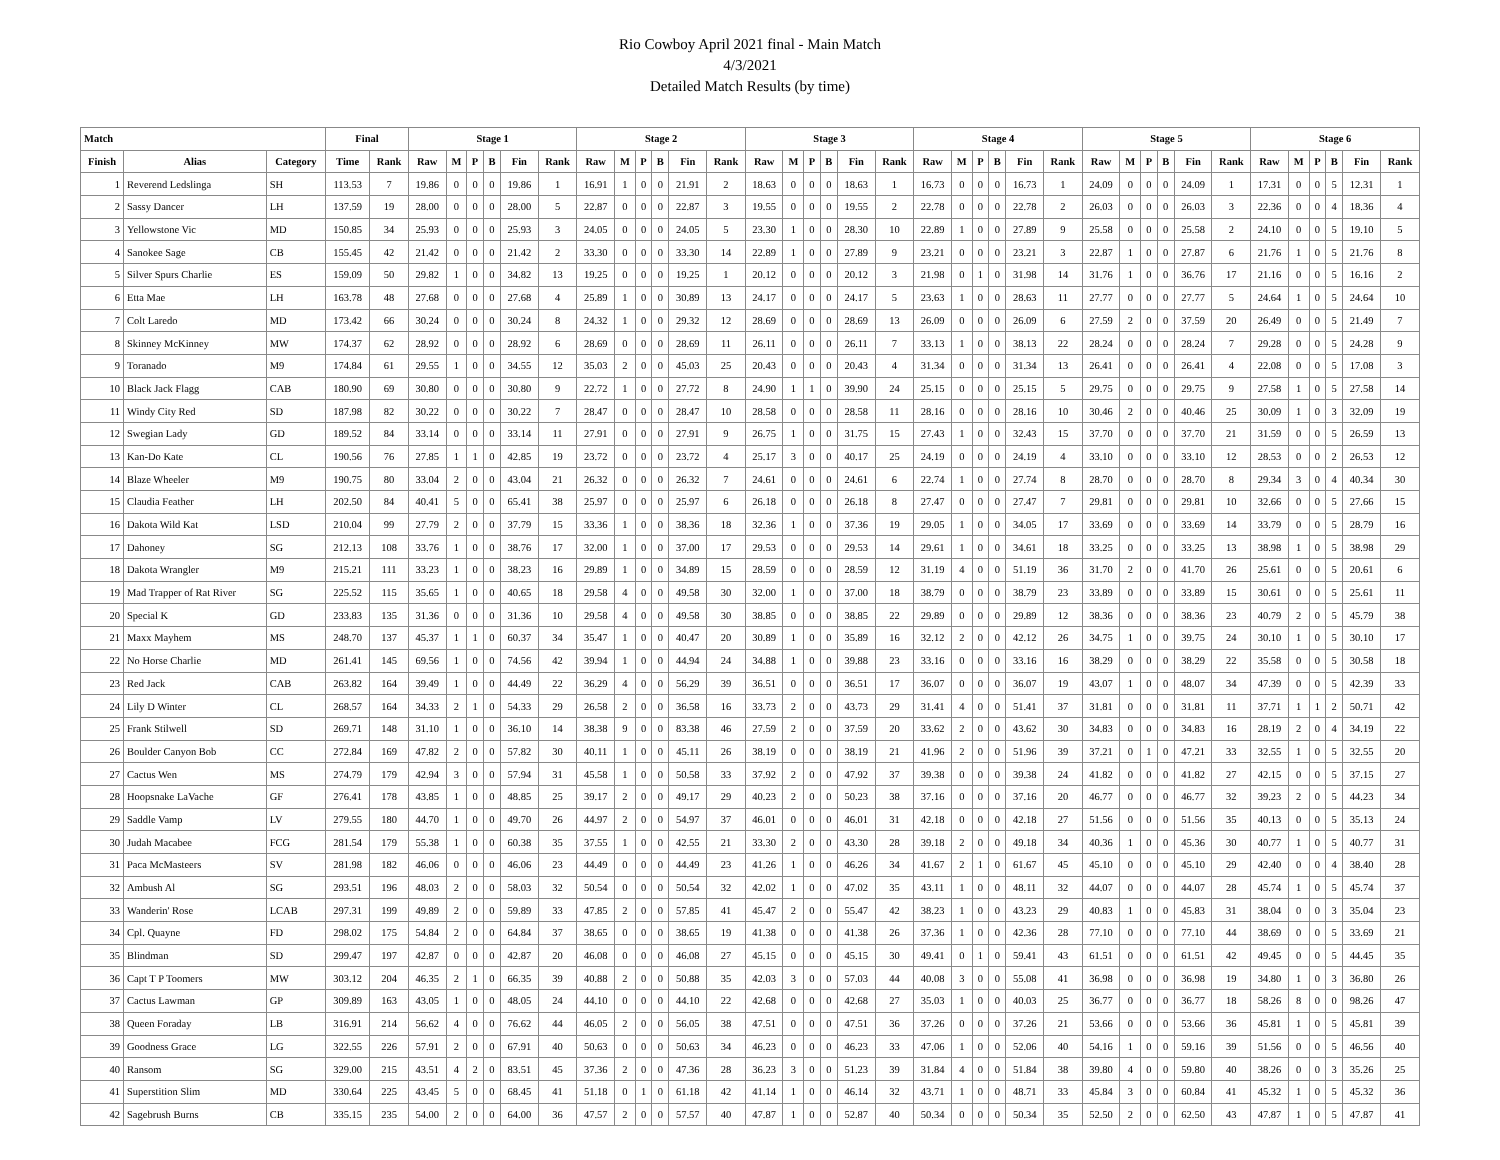Rio Cowboy April 2021 final - Main Match
4/3/2021
Detailed Match Results (by time)
| Match | | | Final | | Stage 1 | | | | | | Stage 2 | | | | | | Stage 3 | | | | | | Stage 4 | | | | | | Stage 5 | | | | | | Stage 6 | | | | | |
| --- | --- | --- | --- | --- | --- | --- | --- | --- | --- | --- | --- | --- | --- | --- | --- | --- | --- | --- | --- | --- | --- | --- | --- | --- | --- | --- | --- | --- | --- | --- | --- | --- | --- | --- | --- | --- | --- | --- | --- | --- |
| Finish | Alias | Category | Time | Rank | Raw | M | P | B | Fin | Rank | Raw | M | P | B | Fin | Rank | Raw | M | P | B | Fin | Rank | Raw | M | P | B | Fin | Rank | Raw | M | P | B | Fin | Rank | Raw | M | P | B | Fin | Rank |
| 1 | Reverend Ledslinga | SH | 113.53 | 7 | 19.86 | 0 | 0 | 0 | 19.86 | 1 | 16.91 | 1 | 0 | 0 | 21.91 | 2 | 18.63 | 0 | 0 | 0 | 18.63 | 1 | 16.73 | 0 | 0 | 0 | 16.73 | 1 | 24.09 | 0 | 0 | 0 | 24.09 | 1 | 17.31 | 0 | 0 | 5 | 12.31 | 1 |
| 2 | Sassy Dancer | LH | 137.59 | 19 | 28.00 | 0 | 0 | 0 | 28.00 | 5 | 22.87 | 0 | 0 | 0 | 22.87 | 3 | 19.55 | 0 | 0 | 0 | 19.55 | 2 | 22.78 | 0 | 0 | 0 | 22.78 | 2 | 26.03 | 0 | 0 | 0 | 26.03 | 3 | 22.36 | 0 | 0 | 4 | 18.36 | 4 |
| 3 | Yellowstone Vic | MD | 150.85 | 34 | 25.93 | 0 | 0 | 0 | 25.93 | 3 | 24.05 | 0 | 0 | 0 | 24.05 | 5 | 23.30 | 1 | 0 | 0 | 28.30 | 10 | 22.89 | 1 | 0 | 0 | 27.89 | 9 | 25.58 | 0 | 0 | 0 | 25.58 | 2 | 24.10 | 0 | 0 | 5 | 19.10 | 5 |
| 4 | Sanokee Sage | CB | 155.45 | 42 | 21.42 | 0 | 0 | 0 | 21.42 | 2 | 33.30 | 0 | 0 | 0 | 33.30 | 14 | 22.89 | 1 | 0 | 0 | 27.89 | 9 | 23.21 | 0 | 0 | 0 | 23.21 | 3 | 22.87 | 1 | 0 | 0 | 27.87 | 6 | 21.76 | 1 | 0 | 5 | 21.76 | 8 |
| 5 | Silver Spurs Charlie | ES | 159.09 | 50 | 29.82 | 1 | 0 | 0 | 34.82 | 13 | 19.25 | 0 | 0 | 0 | 19.25 | 1 | 20.12 | 0 | 0 | 0 | 20.12 | 3 | 21.98 | 0 | 1 | 0 | 31.98 | 14 | 31.76 | 1 | 0 | 0 | 36.76 | 17 | 21.16 | 0 | 0 | 5 | 16.16 | 2 |
| 6 | Etta Mae | LH | 163.78 | 48 | 27.68 | 0 | 0 | 0 | 27.68 | 4 | 25.89 | 1 | 0 | 0 | 30.89 | 13 | 24.17 | 0 | 0 | 0 | 24.17 | 5 | 23.63 | 1 | 0 | 0 | 28.63 | 11 | 27.77 | 0 | 0 | 0 | 27.77 | 5 | 24.64 | 1 | 0 | 5 | 24.64 | 10 |
| 7 | Colt Laredo | MD | 173.42 | 66 | 30.24 | 0 | 0 | 0 | 30.24 | 8 | 24.32 | 1 | 0 | 0 | 29.32 | 12 | 28.69 | 0 | 0 | 0 | 28.69 | 13 | 26.09 | 0 | 0 | 0 | 26.09 | 6 | 27.59 | 2 | 0 | 0 | 37.59 | 20 | 26.49 | 0 | 0 | 5 | 21.49 | 7 |
| 8 | Skinney McKinney | MW | 174.37 | 62 | 28.92 | 0 | 0 | 0 | 28.92 | 6 | 28.69 | 0 | 0 | 0 | 28.69 | 11 | 26.11 | 0 | 0 | 0 | 26.11 | 7 | 33.13 | 1 | 0 | 0 | 38.13 | 22 | 28.24 | 0 | 0 | 0 | 28.24 | 7 | 29.28 | 0 | 0 | 5 | 24.28 | 9 |
| 9 | Toranado | M9 | 174.84 | 61 | 29.55 | 1 | 0 | 0 | 34.55 | 12 | 35.03 | 2 | 0 | 0 | 45.03 | 25 | 20.43 | 0 | 0 | 0 | 20.43 | 4 | 31.34 | 0 | 0 | 0 | 31.34 | 13 | 26.41 | 0 | 0 | 0 | 26.41 | 4 | 22.08 | 0 | 0 | 5 | 17.08 | 3 |
| 10 | Black Jack Flagg | CAB | 180.90 | 69 | 30.80 | 0 | 0 | 0 | 30.80 | 9 | 22.72 | 1 | 0 | 0 | 27.72 | 8 | 24.90 | 1 | 1 | 0 | 39.90 | 24 | 25.15 | 0 | 0 | 0 | 25.15 | 5 | 29.75 | 0 | 0 | 0 | 29.75 | 9 | 27.58 | 1 | 0 | 5 | 27.58 | 14 |
| 11 | Windy City Red | SD | 187.98 | 82 | 30.22 | 0 | 0 | 0 | 30.22 | 7 | 28.47 | 0 | 0 | 0 | 28.47 | 10 | 28.58 | 0 | 0 | 0 | 28.58 | 11 | 28.16 | 0 | 0 | 0 | 28.16 | 10 | 30.46 | 2 | 0 | 0 | 40.46 | 25 | 30.09 | 1 | 0 | 3 | 32.09 | 19 |
| 12 | Swegian Lady | GD | 189.52 | 84 | 33.14 | 0 | 0 | 0 | 33.14 | 11 | 27.91 | 0 | 0 | 0 | 27.91 | 9 | 26.75 | 1 | 0 | 0 | 31.75 | 15 | 27.43 | 1 | 0 | 0 | 32.43 | 15 | 37.70 | 0 | 0 | 0 | 37.70 | 21 | 31.59 | 0 | 0 | 5 | 26.59 | 13 |
| 13 | Kan-Do Kate | CL | 190.56 | 76 | 27.85 | 1 | 1 | 0 | 42.85 | 19 | 23.72 | 0 | 0 | 0 | 23.72 | 4 | 25.17 | 3 | 0 | 0 | 40.17 | 25 | 24.19 | 0 | 0 | 0 | 24.19 | 4 | 33.10 | 0 | 0 | 0 | 33.10 | 12 | 28.53 | 0 | 0 | 2 | 26.53 | 12 |
| 14 | Blaze Wheeler | M9 | 190.75 | 80 | 33.04 | 2 | 0 | 0 | 43.04 | 21 | 26.32 | 0 | 0 | 0 | 26.32 | 7 | 24.61 | 0 | 0 | 0 | 24.61 | 6 | 22.74 | 1 | 0 | 0 | 27.74 | 8 | 28.70 | 0 | 0 | 0 | 28.70 | 8 | 29.34 | 3 | 0 | 4 | 40.34 | 30 |
| 15 | Claudia Feather | LH | 202.50 | 84 | 40.41 | 5 | 0 | 0 | 65.41 | 38 | 25.97 | 0 | 0 | 0 | 25.97 | 6 | 26.18 | 0 | 0 | 0 | 26.18 | 8 | 27.47 | 0 | 0 | 0 | 27.47 | 7 | 29.81 | 0 | 0 | 0 | 29.81 | 10 | 32.66 | 0 | 0 | 5 | 27.66 | 15 |
| 16 | Dakota Wild Kat | LSD | 210.04 | 99 | 27.79 | 2 | 0 | 0 | 37.79 | 15 | 33.36 | 1 | 0 | 0 | 38.36 | 18 | 32.36 | 1 | 0 | 0 | 37.36 | 19 | 29.05 | 1 | 0 | 0 | 34.05 | 17 | 33.69 | 0 | 0 | 0 | 33.69 | 14 | 33.79 | 0 | 0 | 5 | 28.79 | 16 |
| 17 | Dahoney | SG | 212.13 | 108 | 33.76 | 1 | 0 | 0 | 38.76 | 17 | 32.00 | 1 | 0 | 0 | 37.00 | 17 | 29.53 | 0 | 0 | 0 | 29.53 | 14 | 29.61 | 1 | 0 | 0 | 34.61 | 18 | 33.25 | 0 | 0 | 0 | 33.25 | 13 | 38.98 | 1 | 0 | 5 | 38.98 | 29 |
| 18 | Dakota Wrangler | M9 | 215.21 | 111 | 33.23 | 1 | 0 | 0 | 38.23 | 16 | 29.89 | 1 | 0 | 0 | 34.89 | 15 | 28.59 | 0 | 0 | 0 | 28.59 | 12 | 31.19 | 4 | 0 | 0 | 51.19 | 36 | 31.70 | 2 | 0 | 0 | 41.70 | 26 | 25.61 | 0 | 0 | 5 | 20.61 | 6 |
| 19 | Mad Trapper of Rat River | SG | 225.52 | 115 | 35.65 | 1 | 0 | 0 | 40.65 | 18 | 29.58 | 4 | 0 | 0 | 49.58 | 30 | 32.00 | 1 | 0 | 0 | 37.00 | 18 | 38.79 | 0 | 0 | 0 | 38.79 | 23 | 33.89 | 0 | 0 | 0 | 33.89 | 15 | 30.61 | 0 | 0 | 5 | 25.61 | 11 |
| 20 | Special K | GD | 233.83 | 135 | 31.36 | 0 | 0 | 0 | 31.36 | 10 | 29.58 | 4 | 0 | 0 | 49.58 | 30 | 38.85 | 0 | 0 | 0 | 38.85 | 22 | 29.89 | 0 | 0 | 0 | 29.89 | 12 | 38.36 | 0 | 0 | 0 | 38.36 | 23 | 40.79 | 2 | 0 | 5 | 45.79 | 38 |
| 21 | Maxx Mayhem | MS | 248.70 | 137 | 45.37 | 1 | 1 | 0 | 60.37 | 34 | 35.47 | 1 | 0 | 0 | 40.47 | 20 | 30.89 | 1 | 0 | 0 | 35.89 | 16 | 32.12 | 2 | 0 | 0 | 42.12 | 26 | 34.75 | 1 | 0 | 0 | 39.75 | 24 | 30.10 | 1 | 0 | 5 | 30.10 | 17 |
| 22 | No Horse Charlie | MD | 261.41 | 145 | 69.56 | 1 | 0 | 0 | 74.56 | 42 | 39.94 | 1 | 0 | 0 | 44.94 | 24 | 34.88 | 1 | 0 | 0 | 39.88 | 23 | 33.16 | 0 | 0 | 0 | 33.16 | 16 | 38.29 | 0 | 0 | 0 | 38.29 | 22 | 35.58 | 0 | 0 | 5 | 30.58 | 18 |
| 23 | Red Jack | CAB | 263.82 | 164 | 39.49 | 1 | 0 | 0 | 44.49 | 22 | 36.29 | 4 | 0 | 0 | 56.29 | 39 | 36.51 | 0 | 0 | 0 | 36.51 | 17 | 36.07 | 0 | 0 | 0 | 36.07 | 19 | 43.07 | 1 | 0 | 0 | 48.07 | 34 | 47.39 | 0 | 0 | 5 | 42.39 | 33 |
| 24 | Lily D Winter | CL | 268.57 | 164 | 34.33 | 2 | 1 | 0 | 54.33 | 29 | 26.58 | 2 | 0 | 0 | 36.58 | 16 | 33.73 | 2 | 0 | 0 | 43.73 | 29 | 31.41 | 4 | 0 | 0 | 51.41 | 37 | 31.81 | 0 | 0 | 0 | 31.81 | 11 | 37.71 | 1 | 1 | 2 | 50.71 | 42 |
| 25 | Frank Stilwell | SD | 269.71 | 148 | 31.10 | 1 | 0 | 0 | 36.10 | 14 | 38.38 | 9 | 0 | 0 | 83.38 | 46 | 27.59 | 2 | 0 | 0 | 37.59 | 20 | 33.62 | 2 | 0 | 0 | 43.62 | 30 | 34.83 | 0 | 0 | 0 | 34.83 | 16 | 28.19 | 2 | 0 | 4 | 34.19 | 22 |
| 26 | Boulder Canyon Bob | CC | 272.84 | 169 | 47.82 | 2 | 0 | 0 | 57.82 | 30 | 40.11 | 1 | 0 | 0 | 45.11 | 26 | 38.19 | 0 | 0 | 0 | 38.19 | 21 | 41.96 | 2 | 0 | 0 | 51.96 | 39 | 37.21 | 0 | 1 | 0 | 47.21 | 33 | 32.55 | 1 | 0 | 5 | 32.55 | 20 |
| 27 | Cactus Wen | MS | 274.79 | 179 | 42.94 | 3 | 0 | 0 | 57.94 | 31 | 45.58 | 1 | 0 | 0 | 50.58 | 33 | 37.92 | 2 | 0 | 0 | 47.92 | 37 | 39.38 | 0 | 0 | 0 | 39.38 | 24 | 41.82 | 0 | 0 | 0 | 41.82 | 27 | 42.15 | 0 | 0 | 5 | 37.15 | 27 |
| 28 | Hoopsnake LaVache | GF | 276.41 | 178 | 43.85 | 1 | 0 | 0 | 48.85 | 25 | 39.17 | 2 | 0 | 0 | 49.17 | 29 | 40.23 | 2 | 0 | 0 | 50.23 | 38 | 37.16 | 0 | 0 | 0 | 37.16 | 20 | 46.77 | 0 | 0 | 0 | 46.77 | 32 | 39.23 | 2 | 0 | 5 | 44.23 | 34 |
| 29 | Saddle Vamp | LV | 279.55 | 180 | 44.70 | 1 | 0 | 0 | 49.70 | 26 | 44.97 | 2 | 0 | 0 | 54.97 | 37 | 46.01 | 0 | 0 | 0 | 46.01 | 31 | 42.18 | 0 | 0 | 0 | 42.18 | 27 | 51.56 | 0 | 0 | 0 | 51.56 | 35 | 40.13 | 0 | 0 | 5 | 35.13 | 24 |
| 30 | Judah Macabee | FCG | 281.54 | 179 | 55.38 | 1 | 0 | 0 | 60.38 | 35 | 37.55 | 1 | 0 | 0 | 42.55 | 21 | 33.30 | 2 | 0 | 0 | 43.30 | 28 | 39.18 | 2 | 0 | 0 | 49.18 | 34 | 40.36 | 1 | 0 | 0 | 45.36 | 30 | 40.77 | 1 | 0 | 5 | 40.77 | 31 |
| 31 | Paca McMasteers | SV | 281.98 | 182 | 46.06 | 0 | 0 | 0 | 46.06 | 23 | 44.49 | 0 | 0 | 0 | 44.49 | 23 | 41.26 | 1 | 0 | 0 | 46.26 | 34 | 41.67 | 2 | 1 | 0 | 61.67 | 45 | 45.10 | 0 | 0 | 0 | 45.10 | 29 | 42.40 | 0 | 0 | 4 | 38.40 | 28 |
| 32 | Ambush Al | SG | 293.51 | 196 | 48.03 | 2 | 0 | 0 | 58.03 | 32 | 50.54 | 0 | 0 | 0 | 50.54 | 32 | 42.02 | 1 | 0 | 0 | 47.02 | 35 | 43.11 | 1 | 0 | 0 | 48.11 | 32 | 44.07 | 0 | 0 | 0 | 44.07 | 28 | 45.74 | 1 | 0 | 5 | 45.74 | 37 |
| 33 | Wanderin' Rose | LCAB | 297.31 | 199 | 49.89 | 2 | 0 | 0 | 59.89 | 33 | 47.85 | 2 | 0 | 0 | 57.85 | 41 | 45.47 | 2 | 0 | 0 | 55.47 | 42 | 38.23 | 1 | 0 | 0 | 43.23 | 29 | 40.83 | 1 | 0 | 0 | 45.83 | 31 | 38.04 | 0 | 0 | 3 | 35.04 | 23 |
| 34 | Cpl. Quayne | FD | 298.02 | 175 | 54.84 | 2 | 0 | 0 | 64.84 | 37 | 38.65 | 0 | 0 | 0 | 38.65 | 19 | 41.38 | 0 | 0 | 0 | 41.38 | 26 | 37.36 | 1 | 0 | 0 | 42.36 | 28 | 77.10 | 0 | 0 | 0 | 77.10 | 44 | 38.69 | 0 | 0 | 5 | 33.69 | 21 |
| 35 | Blindman | SD | 299.47 | 197 | 42.87 | 0 | 0 | 0 | 42.87 | 20 | 46.08 | 0 | 0 | 0 | 46.08 | 27 | 45.15 | 0 | 0 | 0 | 45.15 | 30 | 49.41 | 0 | 1 | 0 | 59.41 | 43 | 61.51 | 0 | 0 | 0 | 61.51 | 42 | 49.45 | 0 | 0 | 5 | 44.45 | 35 |
| 36 | Capt T P Toomers | MW | 303.12 | 204 | 46.35 | 2 | 1 | 0 | 66.35 | 39 | 40.88 | 2 | 0 | 0 | 50.88 | 35 | 42.03 | 3 | 0 | 0 | 57.03 | 44 | 40.08 | 3 | 0 | 0 | 55.08 | 41 | 36.98 | 0 | 0 | 0 | 36.98 | 19 | 34.80 | 1 | 0 | 3 | 36.80 | 26 |
| 37 | Cactus Lawman | GP | 309.89 | 163 | 43.05 | 1 | 0 | 0 | 48.05 | 24 | 44.10 | 0 | 0 | 0 | 44.10 | 22 | 42.68 | 0 | 0 | 0 | 42.68 | 27 | 35.03 | 1 | 0 | 0 | 40.03 | 25 | 36.77 | 0 | 0 | 0 | 36.77 | 18 | 58.26 | 8 | 0 | 0 | 98.26 | 47 |
| 38 | Queen Foraday | LB | 316.91 | 214 | 56.62 | 4 | 0 | 0 | 76.62 | 44 | 46.05 | 2 | 0 | 0 | 56.05 | 38 | 47.51 | 0 | 0 | 0 | 47.51 | 36 | 37.26 | 0 | 0 | 0 | 37.26 | 21 | 53.66 | 0 | 0 | 0 | 53.66 | 36 | 45.81 | 1 | 0 | 5 | 45.81 | 39 |
| 39 | Goodness Grace | LG | 322.55 | 226 | 57.91 | 2 | 0 | 0 | 67.91 | 40 | 50.63 | 0 | 0 | 0 | 50.63 | 34 | 46.23 | 0 | 0 | 0 | 46.23 | 33 | 47.06 | 1 | 0 | 0 | 52.06 | 40 | 54.16 | 1 | 0 | 0 | 59.16 | 39 | 51.56 | 0 | 0 | 5 | 46.56 | 40 |
| 40 | Ransom | SG | 329.00 | 215 | 43.51 | 4 | 2 | 0 | 83.51 | 45 | 37.36 | 2 | 0 | 0 | 47.36 | 28 | 36.23 | 3 | 0 | 0 | 51.23 | 39 | 31.84 | 4 | 0 | 0 | 51.84 | 38 | 39.80 | 4 | 0 | 0 | 59.80 | 40 | 38.26 | 0 | 0 | 3 | 35.26 | 25 |
| 41 | Superstition Slim | MD | 330.64 | 225 | 43.45 | 5 | 0 | 0 | 68.45 | 41 | 51.18 | 0 | 1 | 0 | 61.18 | 42 | 41.14 | 1 | 0 | 0 | 46.14 | 32 | 43.71 | 1 | 0 | 0 | 48.71 | 33 | 45.84 | 3 | 0 | 0 | 60.84 | 41 | 45.32 | 1 | 0 | 5 | 45.32 | 36 |
| 42 | Sagebrush Burns | CB | 335.15 | 235 | 54.00 | 2 | 0 | 0 | 64.00 | 36 | 47.57 | 2 | 0 | 0 | 57.57 | 40 | 47.87 | 1 | 0 | 0 | 52.87 | 40 | 50.34 | 0 | 0 | 0 | 50.34 | 35 | 52.50 | 2 | 0 | 0 | 62.50 | 43 | 47.87 | 1 | 0 | 5 | 47.87 | 41 |